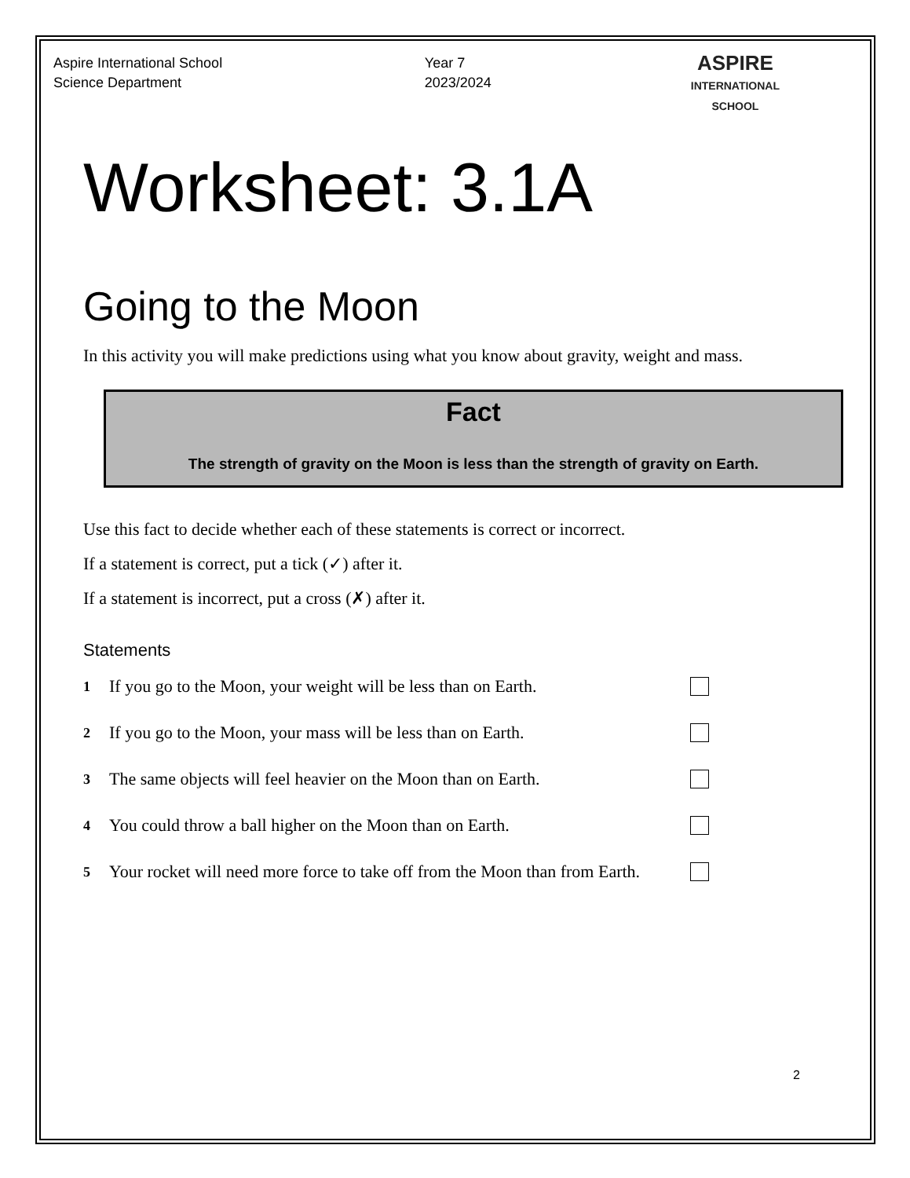Aspire International School
Science Department
Year 7
2023/2024
ASPIRE
INTERNATIONAL SCHOOL
Worksheet: 3.1A
Going to the Moon
In this activity you will make predictions using what you know about gravity, weight and mass.
Fact
The strength of gravity on the Moon is less than the strength of gravity on Earth.
Use this fact to decide whether each of these statements is correct or incorrect.
If a statement is correct, put a tick (✓) after it.
If a statement is incorrect, put a cross (✗) after it.
Statements
1 If you go to the Moon, your weight will be less than on Earth.
2 If you go to the Moon, your mass will be less than on Earth.
3 The same objects will feel heavier on the Moon than on Earth.
4 You could throw a ball higher on the Moon than on Earth.
5 Your rocket will need more force to take off from the Moon than from Earth.
2